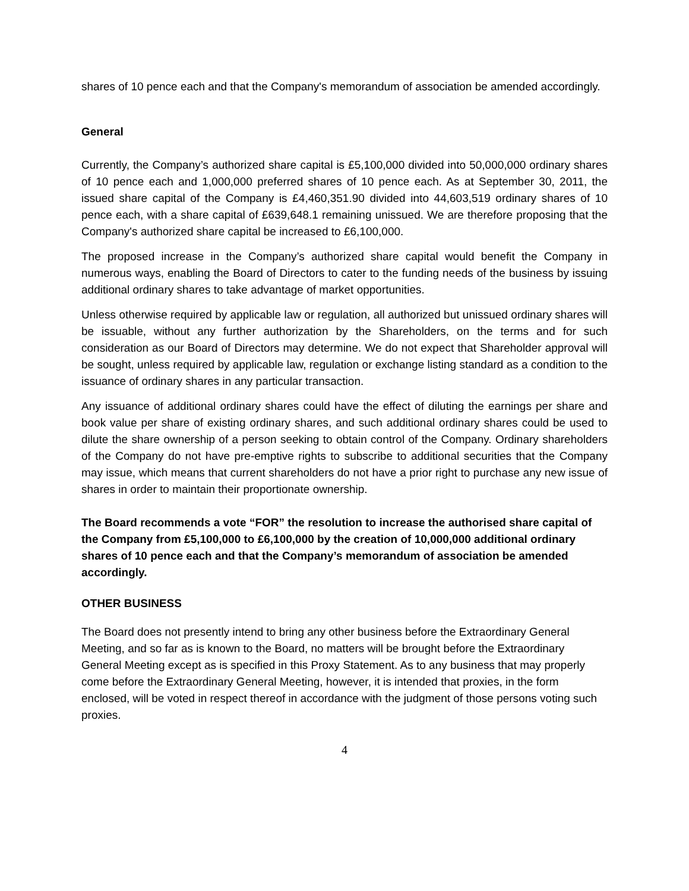shares of 10 pence each and that the Company's memorandum of association be amended accordingly.
General
Currently, the Company’s authorized share capital is £5,100,000 divided into 50,000,000 ordinary shares of 10 pence each and 1,000,000 preferred shares of 10 pence each. As at September 30, 2011, the issued share capital of the Company is £4,460,351.90 divided into 44,603,519 ordinary shares of 10 pence each, with a share capital of £639,648.1 remaining unissued. We are therefore proposing that the Company's authorized share capital be increased to £6,100,000.
The proposed increase in the Company’s authorized share capital would benefit the Company in numerous ways, enabling the Board of Directors to cater to the funding needs of the business by issuing additional ordinary shares to take advantage of market opportunities.
Unless otherwise required by applicable law or regulation, all authorized but unissued ordinary shares will be issuable, without any further authorization by the Shareholders, on the terms and for such consideration as our Board of Directors may determine. We do not expect that Shareholder approval will be sought, unless required by applicable law, regulation or exchange listing standard as a condition to the issuance of ordinary shares in any particular transaction.
Any issuance of additional ordinary shares could have the effect of diluting the earnings per share and book value per share of existing ordinary shares, and such additional ordinary shares could be used to dilute the share ownership of a person seeking to obtain control of the Company. Ordinary shareholders of the Company do not have pre-emptive rights to subscribe to additional securities that the Company may issue, which means that current shareholders do not have a prior right to purchase any new issue of shares in order to maintain their proportionate ownership.
The Board recommends a vote “FOR” the resolution to increase the authorised share capital of the Company from £5,100,000 to £6,100,000 by the creation of 10,000,000 additional ordinary shares of 10 pence each and that the Company’s memorandum of association be amended accordingly.
OTHER BUSINESS
The Board does not presently intend to bring any other business before the Extraordinary General Meeting, and so far as is known to the Board, no matters will be brought before the Extraordinary General Meeting except as is specified in this Proxy Statement. As to any business that may properly come before the Extraordinary General Meeting, however, it is intended that proxies, in the form enclosed, will be voted in respect thereof in accordance with the judgment of those persons voting such proxies.
4